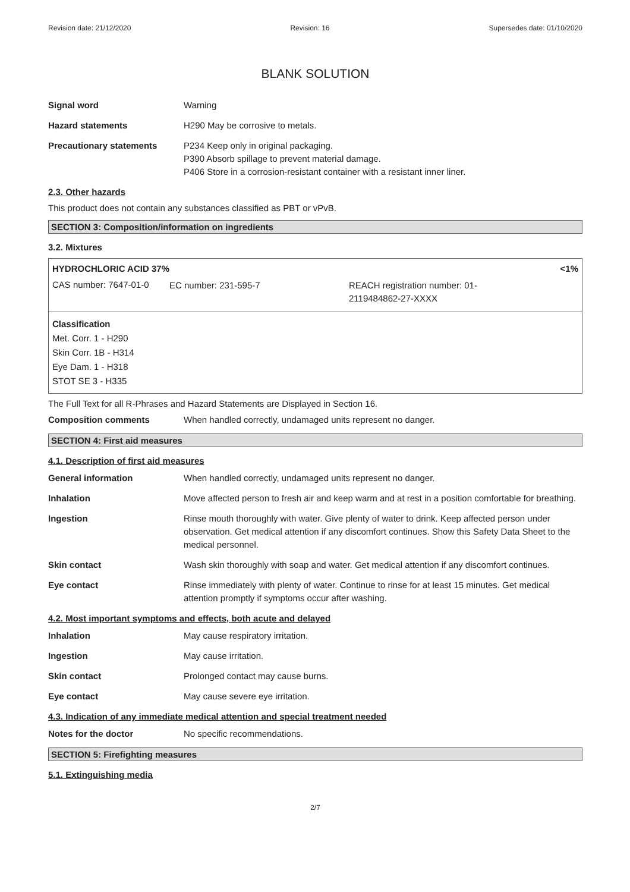Revision date: 21/12/2020 Revision: 16 Supersedes date: 01/10/2020
BLANK SOLUTION
Signal word Warning
Hazard statements H290 May be corrosive to metals.
Precautionary statements P234 Keep only in original packaging.
P390 Absorb spillage to prevent material damage.
P406 Store in a corrosion-resistant container with a resistant inner liner.
2.3. Other hazards
This product does not contain any substances classified as PBT or vPvB.
SECTION 3: Composition/information on ingredients
3.2. Mixtures
HYDROCHLORIC ACID 37% <1%
| CAS number: 7647-01-0 | EC number: 231-595-7 | REACH registration number: 01- 2119484862-27-XXXX |
Classification
Met. Corr. 1 - H290
Skin Corr. 1B - H314
Eye Dam. 1 - H318
STOT SE 3 - H335
The Full Text for all R-Phrases and Hazard Statements are Displayed in Section 16.
Composition comments When handled correctly, undamaged units represent no danger.
SECTION 4: First aid measures
4.1. Description of first aid measures
General information When handled correctly, undamaged units represent no danger.
Inhalation Move affected person to fresh air and keep warm and at rest in a position comfortable for breathing.
Ingestion Rinse mouth thoroughly with water. Give plenty of water to drink. Keep affected person under observation. Get medical attention if any discomfort continues. Show this Safety Data Sheet to the medical personnel.
Skin contact Wash skin thoroughly with soap and water. Get medical attention if any discomfort continues.
Eye contact Rinse immediately with plenty of water. Continue to rinse for at least 15 minutes. Get medical attention promptly if symptoms occur after washing.
4.2. Most important symptoms and effects, both acute and delayed
Inhalation May cause respiratory irritation.
Ingestion May cause irritation.
Skin contact Prolonged contact may cause burns.
Eye contact May cause severe eye irritation.
4.3. Indication of any immediate medical attention and special treatment needed
Notes for the doctor No specific recommendations.
SECTION 5: Firefighting measures
5.1. Extinguishing media
2/7